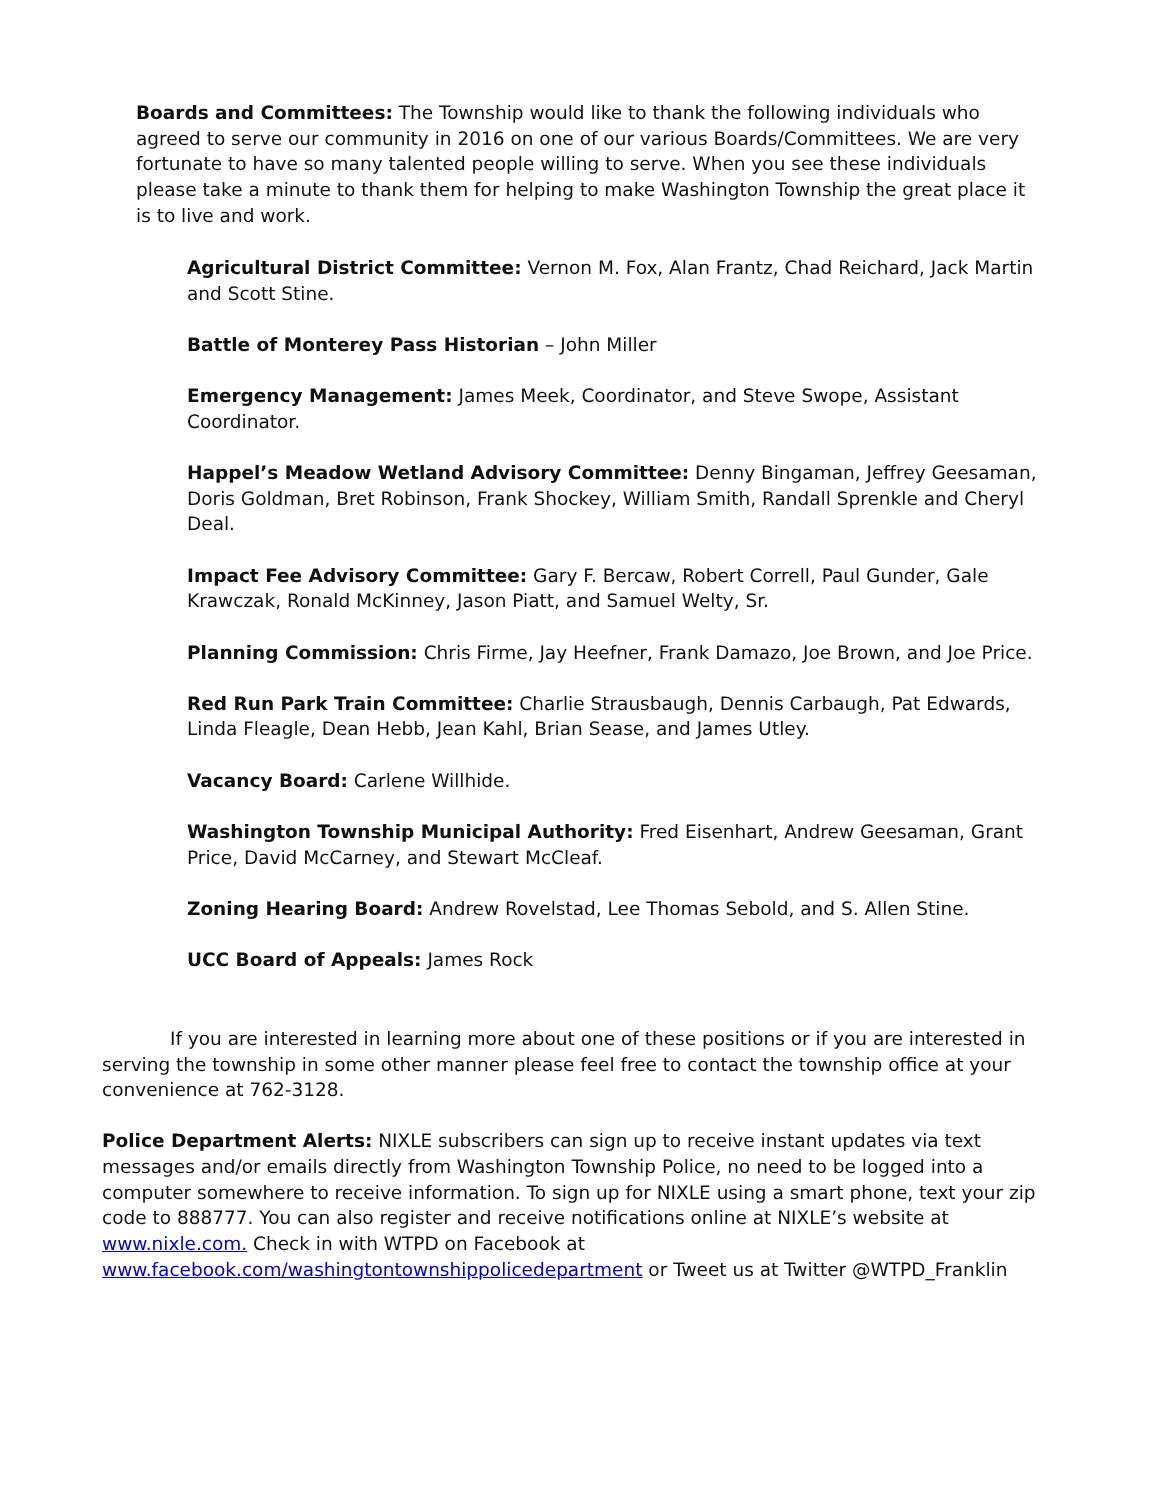Boards and Committees: The Township would like to thank the following individuals who agreed to serve our community in 2016 on one of our various Boards/Committees. We are very fortunate to have so many talented people willing to serve. When you see these individuals please take a minute to thank them for helping to make Washington Township the great place it is to live and work.
Agricultural District Committee: Vernon M. Fox, Alan Frantz, Chad Reichard, Jack Martin and Scott Stine.
Battle of Monterey Pass Historian – John Miller
Emergency Management: James Meek, Coordinator, and Steve Swope, Assistant Coordinator.
Happel’s Meadow Wetland Advisory Committee: Denny Bingaman, Jeffrey Geesaman, Doris Goldman, Bret Robinson, Frank Shockey, William Smith, Randall Sprenkle and Cheryl Deal.
Impact Fee Advisory Committee: Gary F. Bercaw, Robert Correll, Paul Gunder, Gale Krawczak, Ronald McKinney, Jason Piatt, and Samuel Welty, Sr.
Planning Commission: Chris Firme, Jay Heefner, Frank Damazo, Joe Brown, and Joe Price.
Red Run Park Train Committee: Charlie Strausbaugh, Dennis Carbaugh, Pat Edwards, Linda Fleagle, Dean Hebb, Jean Kahl, Brian Sease, and James Utley.
Vacancy Board: Carlene Willhide.
Washington Township Municipal Authority: Fred Eisenhart, Andrew Geesaman, Grant Price, David McCarney, and Stewart McCleaf.
Zoning Hearing Board: Andrew Rovelstad, Lee Thomas Sebold, and S. Allen Stine.
UCC Board of Appeals: James Rock
If you are interested in learning more about one of these positions or if you are interested in serving the township in some other manner please feel free to contact the township office at your convenience at 762-3128.
Police Department Alerts: NIXLE subscribers can sign up to receive instant updates via text messages and/or emails directly from Washington Township Police, no need to be logged into a computer somewhere to receive information. To sign up for NIXLE using a smart phone, text your zip code to 888777. You can also register and receive notifications online at NIXLE’s website at www.nixle.com. Check in with WTPD on Facebook at www.facebook.com/washingtontownshippolicedepartment or Tweet us at Twitter @WTPD_Franklin